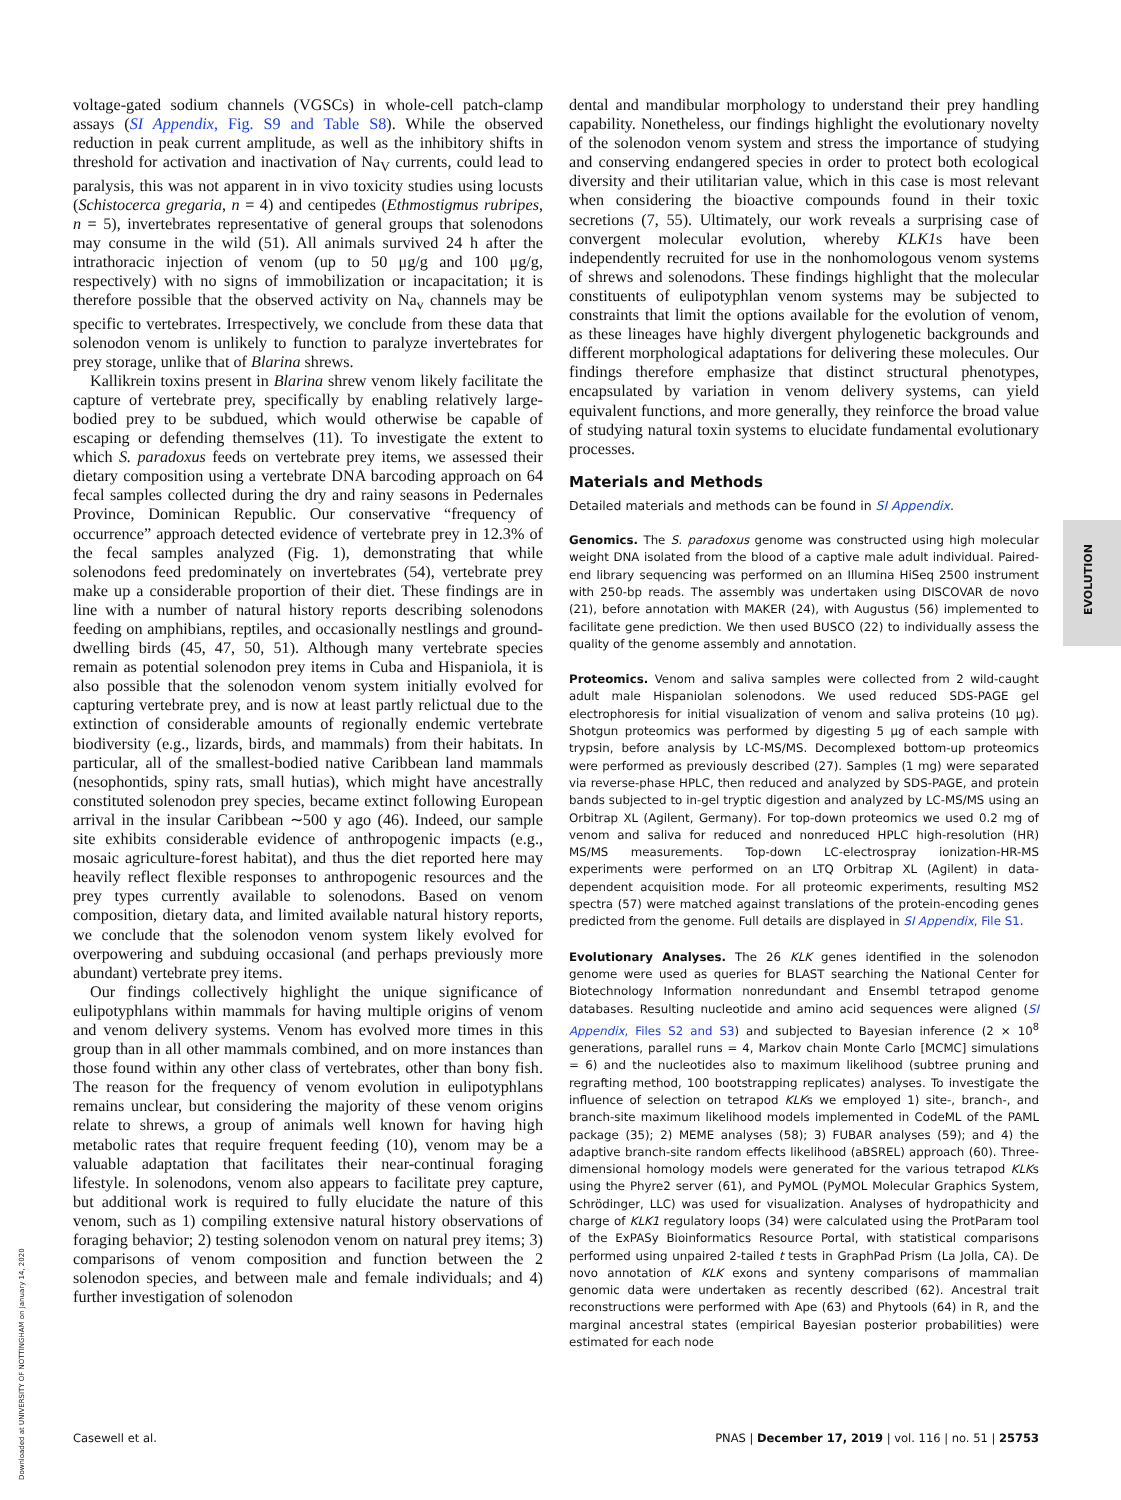voltage-gated sodium channels (VGSCs) in whole-cell patch-clamp assays (SI Appendix, Fig. S9 and Table S8). While the observed reduction in peak current amplitude, as well as the inhibitory shifts in threshold for activation and inactivation of Na<sub>V</sub> currents, could lead to paralysis, this was not apparent in in vivo toxicity studies using locusts (Schistocerca gregaria, n = 4) and centipedes (Ethmostigmus rubripes, n = 5), invertebrates representative of general groups that solenodons may consume in the wild (51). All animals survived 24 h after the intrathoracic injection of venom (up to 50 μg/g and 100 μg/g, respectively) with no signs of immobilization or incapacitation; it is therefore possible that the observed activity on Na<sub>v</sub> channels may be specific to vertebrates. Irrespectively, we conclude from these data that solenodon venom is unlikely to function to paralyze invertebrates for prey storage, unlike that of Blarina shrews.
Kallikrein toxins present in Blarina shrew venom likely facilitate the capture of vertebrate prey, specifically by enabling relatively large-bodied prey to be subdued, which would otherwise be capable of escaping or defending themselves (11). To investigate the extent to which S. paradoxus feeds on vertebrate prey items, we assessed their dietary composition using a vertebrate DNA barcoding approach on 64 fecal samples collected during the dry and rainy seasons in Pedernales Province, Dominican Republic. Our conservative “frequency of occurrence” approach detected evidence of vertebrate prey in 12.3% of the fecal samples analyzed (Fig. 1), demonstrating that while solenodons feed predominately on invertebrates (54), vertebrate prey make up a considerable proportion of their diet. These findings are in line with a number of natural history reports describing solenodons feeding on amphibians, reptiles, and occasionally nestlings and ground-dwelling birds (45, 47, 50, 51). Although many vertebrate species remain as potential solenodon prey items in Cuba and Hispaniola, it is also possible that the solenodon venom system initially evolved for capturing vertebrate prey, and is now at least partly relictual due to the extinction of considerable amounts of regionally endemic vertebrate biodiversity (e.g., lizards, birds, and mammals) from their habitats. In particular, all of the smallest-bodied native Caribbean land mammals (nesophontids, spiny rats, small hutias), which might have ancestrally constituted solenodon prey species, became extinct following European arrival in the insular Caribbean ∼500 y ago (46). Indeed, our sample site exhibits considerable evidence of anthropogenic impacts (e.g., mosaic agriculture-forest habitat), and thus the diet reported here may heavily reflect flexible responses to anthropogenic resources and the prey types currently available to solenodons. Based on venom composition, dietary data, and limited available natural history reports, we conclude that the solenodon venom system likely evolved for overpowering and subduing occasional (and perhaps previously more abundant) vertebrate prey items.
Our findings collectively highlight the unique significance of eulipotyphlans within mammals for having multiple origins of venom and venom delivery systems. Venom has evolved more times in this group than in all other mammals combined, and on more instances than those found within any other class of vertebrates, other than bony fish. The reason for the frequency of venom evolution in eulipotyphlans remains unclear, but considering the majority of these venom origins relate to shrews, a group of animals well known for having high metabolic rates that require frequent feeding (10), venom may be a valuable adaptation that facilitates their near-continual foraging lifestyle. In solenodons, venom also appears to facilitate prey capture, but additional work is required to fully elucidate the nature of this venom, such as 1) compiling extensive natural history observations of foraging behavior; 2) testing solenodon venom on natural prey items; 3) comparisons of venom composition and function between the 2 solenodon species, and between male and female individuals; and 4) further investigation of solenodon
dental and mandibular morphology to understand their prey handling capability. Nonetheless, our findings highlight the evolutionary novelty of the solenodon venom system and stress the importance of studying and conserving endangered species in order to protect both ecological diversity and their utilitarian value, which in this case is most relevant when considering the bioactive compounds found in their toxic secretions (7, 55). Ultimately, our work reveals a surprising case of convergent molecular evolution, whereby KLK1s have been independently recruited for use in the nonhomologous venom systems of shrews and solenodons. These findings highlight that the molecular constituents of eulipotyphlan venom systems may be subjected to constraints that limit the options available for the evolution of venom, as these lineages have highly divergent phylogenetic backgrounds and different morphological adaptations for delivering these molecules. Our findings therefore emphasize that distinct structural phenotypes, encapsulated by variation in venom delivery systems, can yield equivalent functions, and more generally, they reinforce the broad value of studying natural toxin systems to elucidate fundamental evolutionary processes.
Materials and Methods
Detailed materials and methods can be found in SI Appendix.
Genomics. The S. paradoxus genome was constructed using high molecular weight DNA isolated from the blood of a captive male adult individual. Paired-end library sequencing was performed on an Illumina HiSeq 2500 instrument with 250-bp reads. The assembly was undertaken using DISCOVAR de novo (21), before annotation with MAKER (24), with Augustus (56) implemented to facilitate gene prediction. We then used BUSCO (22) to individually assess the quality of the genome assembly and annotation.
Proteomics. Venom and saliva samples were collected from 2 wild-caught adult male Hispaniolan solenodons. We used reduced SDS-PAGE gel electrophoresis for initial visualization of venom and saliva proteins (10 μg). Shotgun proteomics was performed by digesting 5 μg of each sample with trypsin, before analysis by LC-MS/MS. Decomplexed bottom-up proteomics were performed as previously described (27). Samples (1 mg) were separated via reverse-phase HPLC, then reduced and analyzed by SDS-PAGE, and protein bands subjected to in-gel tryptic digestion and analyzed by LC-MS/MS using an Orbitrap XL (Agilent, Germany). For top-down proteomics we used 0.2 mg of venom and saliva for reduced and nonreduced HPLC high-resolution (HR) MS/MS measurements. Top-down LC-electrospray ionization-HR-MS experiments were performed on an LTQ Orbitrap XL (Agilent) in data-dependent acquisition mode. For all proteomic experiments, resulting MS2 spectra (57) were matched against translations of the protein-encoding genes predicted from the genome. Full details are displayed in SI Appendix, File S1.
Evolutionary Analyses. The 26 KLK genes identified in the solenodon genome were used as queries for BLAST searching the National Center for Biotechnology Information nonredundant and Ensembl tetrapod genome databases. Resulting nucleotide and amino acid sequences were aligned (SI Appendix, Files S2 and S3) and subjected to Bayesian inference (2 × 10<sup>8</sup> generations, parallel runs = 4, Markov chain Monte Carlo [MCMC] simulations = 6) and the nucleotides also to maximum likelihood (subtree pruning and regrafting method, 100 bootstrapping replicates) analyses. To investigate the influence of selection on tetrapod KLKs we employed 1) site-, branch-, and branch-site maximum likelihood models implemented in CodeML of the PAML package (35); 2) MEME analyses (58); 3) FUBAR analyses (59); and 4) the adaptive branch-site random effects likelihood (aBSREL) approach (60). Three-dimensional homology models were generated for the various tetrapod KLKs using the Phyre2 server (61), and PyMOL (PyMOL Molecular Graphics System, Schrödinger, LLC) was used for visualization. Analyses of hydropathicity and charge of KLK1 regulatory loops (34) were calculated using the ProtParam tool of the ExPASy Bioinformatics Resource Portal, with statistical comparisons performed using unpaired 2-tailed t tests in GraphPad Prism (La Jolla, CA). De novo annotation of KLK exons and synteny comparisons of mammalian genomic data were undertaken as recently described (62). Ancestral trait reconstructions were performed with Ape (63) and Phytools (64) in R, and the marginal ancestral states (empirical Bayesian posterior probabilities) were estimated for each node
EVOLUTION
Casewell et al. PNAS | December 17, 2019 | vol. 116 | no. 51 | 25753
Downloaded at UNIVERSITY OF NOTTINGHAM on January 14, 2020